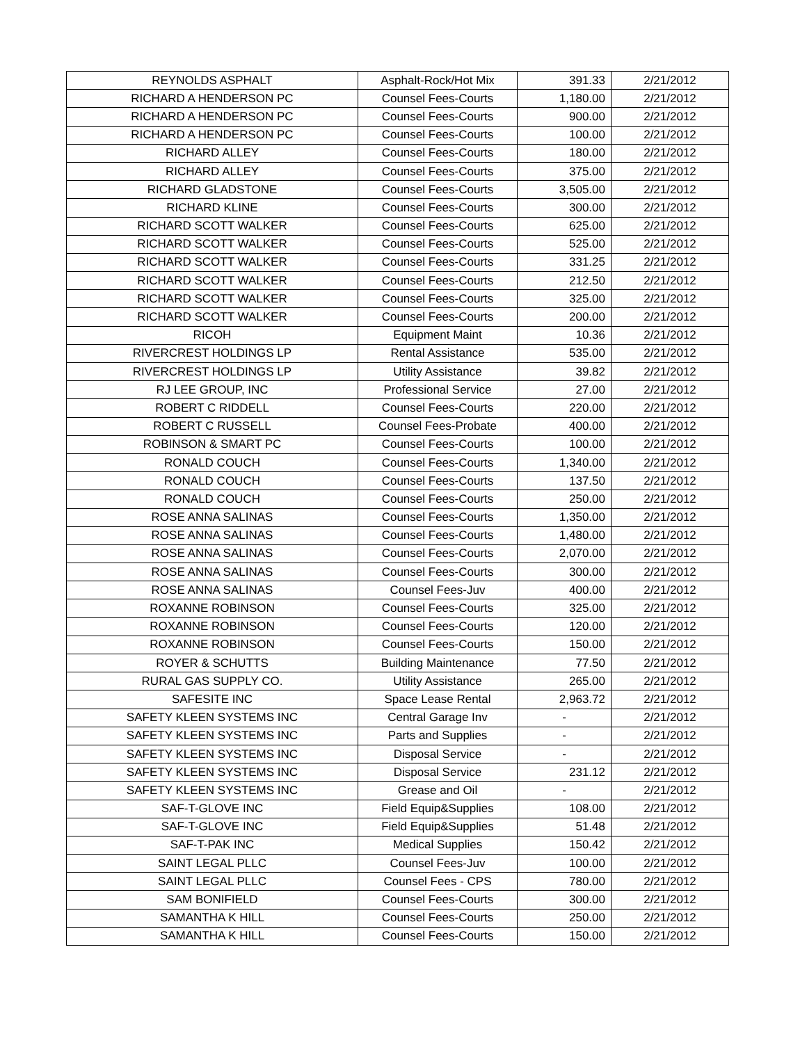| REYNOLDS ASPHALT | Asphalt-Rock/Hot Mix | 391.33 | 2/21/2012 |
| RICHARD A HENDERSON PC | Counsel Fees-Courts | 1,180.00 | 2/21/2012 |
| RICHARD A HENDERSON PC | Counsel Fees-Courts | 900.00 | 2/21/2012 |
| RICHARD A HENDERSON PC | Counsel Fees-Courts | 100.00 | 2/21/2012 |
| RICHARD ALLEY | Counsel Fees-Courts | 180.00 | 2/21/2012 |
| RICHARD ALLEY | Counsel Fees-Courts | 375.00 | 2/21/2012 |
| RICHARD GLADSTONE | Counsel Fees-Courts | 3,505.00 | 2/21/2012 |
| RICHARD KLINE | Counsel Fees-Courts | 300.00 | 2/21/2012 |
| RICHARD SCOTT WALKER | Counsel Fees-Courts | 625.00 | 2/21/2012 |
| RICHARD SCOTT WALKER | Counsel Fees-Courts | 525.00 | 2/21/2012 |
| RICHARD SCOTT WALKER | Counsel Fees-Courts | 331.25 | 2/21/2012 |
| RICHARD SCOTT WALKER | Counsel Fees-Courts | 212.50 | 2/21/2012 |
| RICHARD SCOTT WALKER | Counsel Fees-Courts | 325.00 | 2/21/2012 |
| RICHARD SCOTT WALKER | Counsel Fees-Courts | 200.00 | 2/21/2012 |
| RICOH | Equipment Maint | 10.36 | 2/21/2012 |
| RIVERCREST HOLDINGS LP | Rental Assistance | 535.00 | 2/21/2012 |
| RIVERCREST HOLDINGS LP | Utility Assistance | 39.82 | 2/21/2012 |
| RJ LEE GROUP, INC | Professional Service | 27.00 | 2/21/2012 |
| ROBERT C RIDDELL | Counsel Fees-Courts | 220.00 | 2/21/2012 |
| ROBERT C RUSSELL | Counsel Fees-Probate | 400.00 | 2/21/2012 |
| ROBINSON & SMART PC | Counsel Fees-Courts | 100.00 | 2/21/2012 |
| RONALD COUCH | Counsel Fees-Courts | 1,340.00 | 2/21/2012 |
| RONALD COUCH | Counsel Fees-Courts | 137.50 | 2/21/2012 |
| RONALD COUCH | Counsel Fees-Courts | 250.00 | 2/21/2012 |
| ROSE ANNA SALINAS | Counsel Fees-Courts | 1,350.00 | 2/21/2012 |
| ROSE ANNA SALINAS | Counsel Fees-Courts | 1,480.00 | 2/21/2012 |
| ROSE ANNA SALINAS | Counsel Fees-Courts | 2,070.00 | 2/21/2012 |
| ROSE ANNA SALINAS | Counsel Fees-Courts | 300.00 | 2/21/2012 |
| ROSE ANNA SALINAS | Counsel Fees-Juv | 400.00 | 2/21/2012 |
| ROXANNE ROBINSON | Counsel Fees-Courts | 325.00 | 2/21/2012 |
| ROXANNE ROBINSON | Counsel Fees-Courts | 120.00 | 2/21/2012 |
| ROXANNE ROBINSON | Counsel Fees-Courts | 150.00 | 2/21/2012 |
| ROYER & SCHUTTS | Building Maintenance | 77.50 | 2/21/2012 |
| RURAL GAS SUPPLY CO. | Utility Assistance | 265.00 | 2/21/2012 |
| SAFESITE INC | Space Lease Rental | 2,963.72 | 2/21/2012 |
| SAFETY KLEEN SYSTEMS INC | Central Garage Inv | - | 2/21/2012 |
| SAFETY KLEEN SYSTEMS INC | Parts and Supplies | - | 2/21/2012 |
| SAFETY KLEEN SYSTEMS INC | Disposal Service | - | 2/21/2012 |
| SAFETY KLEEN SYSTEMS INC | Disposal Service | 231.12 | 2/21/2012 |
| SAFETY KLEEN SYSTEMS INC | Grease and Oil | - | 2/21/2012 |
| SAF-T-GLOVE INC | Field Equip&Supplies | 108.00 | 2/21/2012 |
| SAF-T-GLOVE INC | Field Equip&Supplies | 51.48 | 2/21/2012 |
| SAF-T-PAK INC | Medical Supplies | 150.42 | 2/21/2012 |
| SAINT LEGAL PLLC | Counsel Fees-Juv | 100.00 | 2/21/2012 |
| SAINT LEGAL PLLC | Counsel Fees - CPS | 780.00 | 2/21/2012 |
| SAM BONIFIELD | Counsel Fees-Courts | 300.00 | 2/21/2012 |
| SAMANTHA K HILL | Counsel Fees-Courts | 250.00 | 2/21/2012 |
| SAMANTHA K HILL | Counsel Fees-Courts | 150.00 | 2/21/2012 |